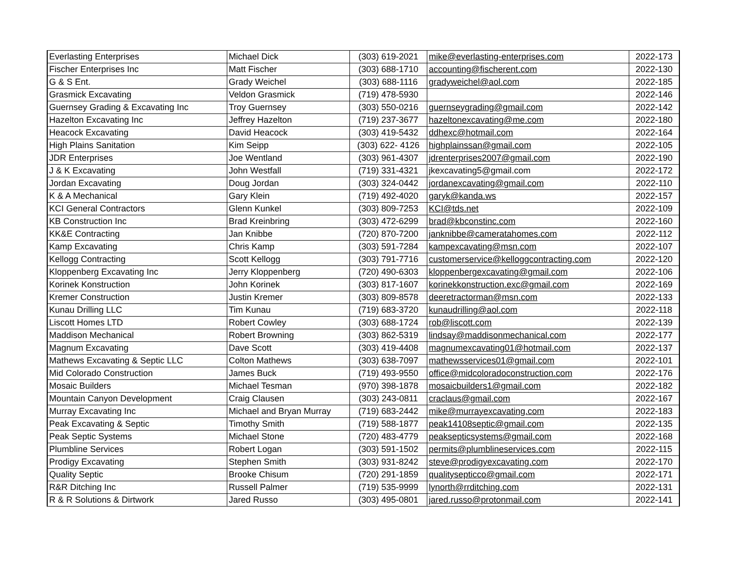| Everlasting Enterprises | Michael Dick | (303) 619-2021 | mike@everlasting-enterprises.com | 2022-173 |
| Fischer Enterprises Inc | Matt Fischer | (303) 688-1710 | accounting@fischerent.com | 2022-130 |
| G & S Ent. | Grady Weichel | (303) 688-1116 | gradyweichel@aol.com | 2022-185 |
| Grasmick Excavating | Veldon Grasmick | (719) 478-5930 | | 2022-146 |
| Guernsey Grading & Excavating Inc | Troy Guernsey | (303) 550-0216 | guernseygrading@gmail.com | 2022-142 |
| Hazelton Excavating Inc | Jeffrey Hazelton | (719) 237-3677 | hazeltonexcavating@me.com | 2022-180 |
| Heacock Excavating | David Heacock | (303) 419-5432 | ddhexc@hotmail.com | 2022-164 |
| High Plains Sanitation | Kim Seipp | (303) 622- 4126 | highplainssan@gmail.com | 2022-105 |
| JDR Enterprises | Joe Wentland | (303) 961-4307 | jdrenterprises2007@gmail.com | 2022-190 |
| J & K Excavating | John Westfall | (719) 331-4321 | jkexcavating5@gmail.com | 2022-172 |
| Jordan Excavating | Doug Jordan | (303) 324-0442 | jordanexcavating@gmail.com | 2022-110 |
| K & A Mechanical | Gary Klein | (719) 492-4020 | garyk@kanda.ws | 2022-157 |
| KCI General Contractors | Glenn Kunkel | (303) 809-7253 | KCI@tds.net | 2022-109 |
| KB Construction Inc | Brad Kreinbring | (303) 472-6299 | brad@kbconstinc.com | 2022-160 |
| KK&E Contracting | Jan Knibbe | (720) 870-7200 | janknibbe@cameratahomes.com | 2022-112 |
| Kamp Excavating | Chris Kamp | (303) 591-7284 | kampexcavating@msn.com | 2022-107 |
| Kellogg Contracting | Scott Kellogg | (303) 791-7716 | customerservice@kelloggcontracting.com | 2022-120 |
| Kloppenberg Excavating Inc | Jerry Kloppenberg | (720) 490-6303 | kloppenbergexcavating@gmail.com | 2022-106 |
| Korinek Konstruction | John Korinek | (303) 817-1607 | korinekkonstruction.exc@gmail.com | 2022-169 |
| Kremer Construction | Justin Kremer | (303) 809-8578 | deeretractorman@msn.com | 2022-133 |
| Kunau Drilling LLC | Tim Kunau | (719) 683-3720 | kunaudrilling@aol.com | 2022-118 |
| Liscott Homes LTD | Robert Cowley | (303) 688-1724 | rob@liscott.com | 2022-139 |
| Maddison Mechanical | Robert Browning | (303) 862-5319 | lindsay@maddisonmechanical.com | 2022-177 |
| Magnum Excavating | Dave Scott | (303) 419-4408 | magnumexcavating01@hotmail.com | 2022-137 |
| Mathews Excavating & Septic LLC | Colton Mathews | (303) 638-7097 | mathewsservices01@gmail.com | 2022-101 |
| Mid Colorado Construction | James Buck | (719) 493-9550 | office@midcoloradoconstruction.com | 2022-176 |
| Mosaic Builders | Michael Tesman | (970) 398-1878 | mosaicbuilders1@gmail.com | 2022-182 |
| Mountain Canyon Development | Craig Clausen | (303) 243-0811 | craclaus@gmail.com | 2022-167 |
| Murray Excavating Inc | Michael and Bryan Murray | (719) 683-2442 | mike@murrayexcavating.com | 2022-183 |
| Peak Excavating & Septic | Timothy Smith | (719) 588-1877 | peak14108septic@gmail.com | 2022-135 |
| Peak Septic Systems | Michael Stone | (720) 483-4779 | peaksepticsystems@gmail.com | 2022-168 |
| Plumbline Services | Robert Logan | (303) 591-1502 | permits@plumblineservices.com | 2022-115 |
| Prodigy Excavating | Stephen Smith | (303) 931-8242 | steve@prodigyexcavating.com | 2022-170 |
| Quality Septic | Brooke Chisum | (720) 291-1859 | qualitysepticco@gmail.com | 2022-171 |
| R&R Ditching Inc | Russell Palmer | (719) 535-9999 | lynorth@rrditching.com | 2022-131 |
| R & R Solutions & Dirtwork | Jared Russo | (303) 495-0801 | jared.russo@protonmail.com | 2022-141 |